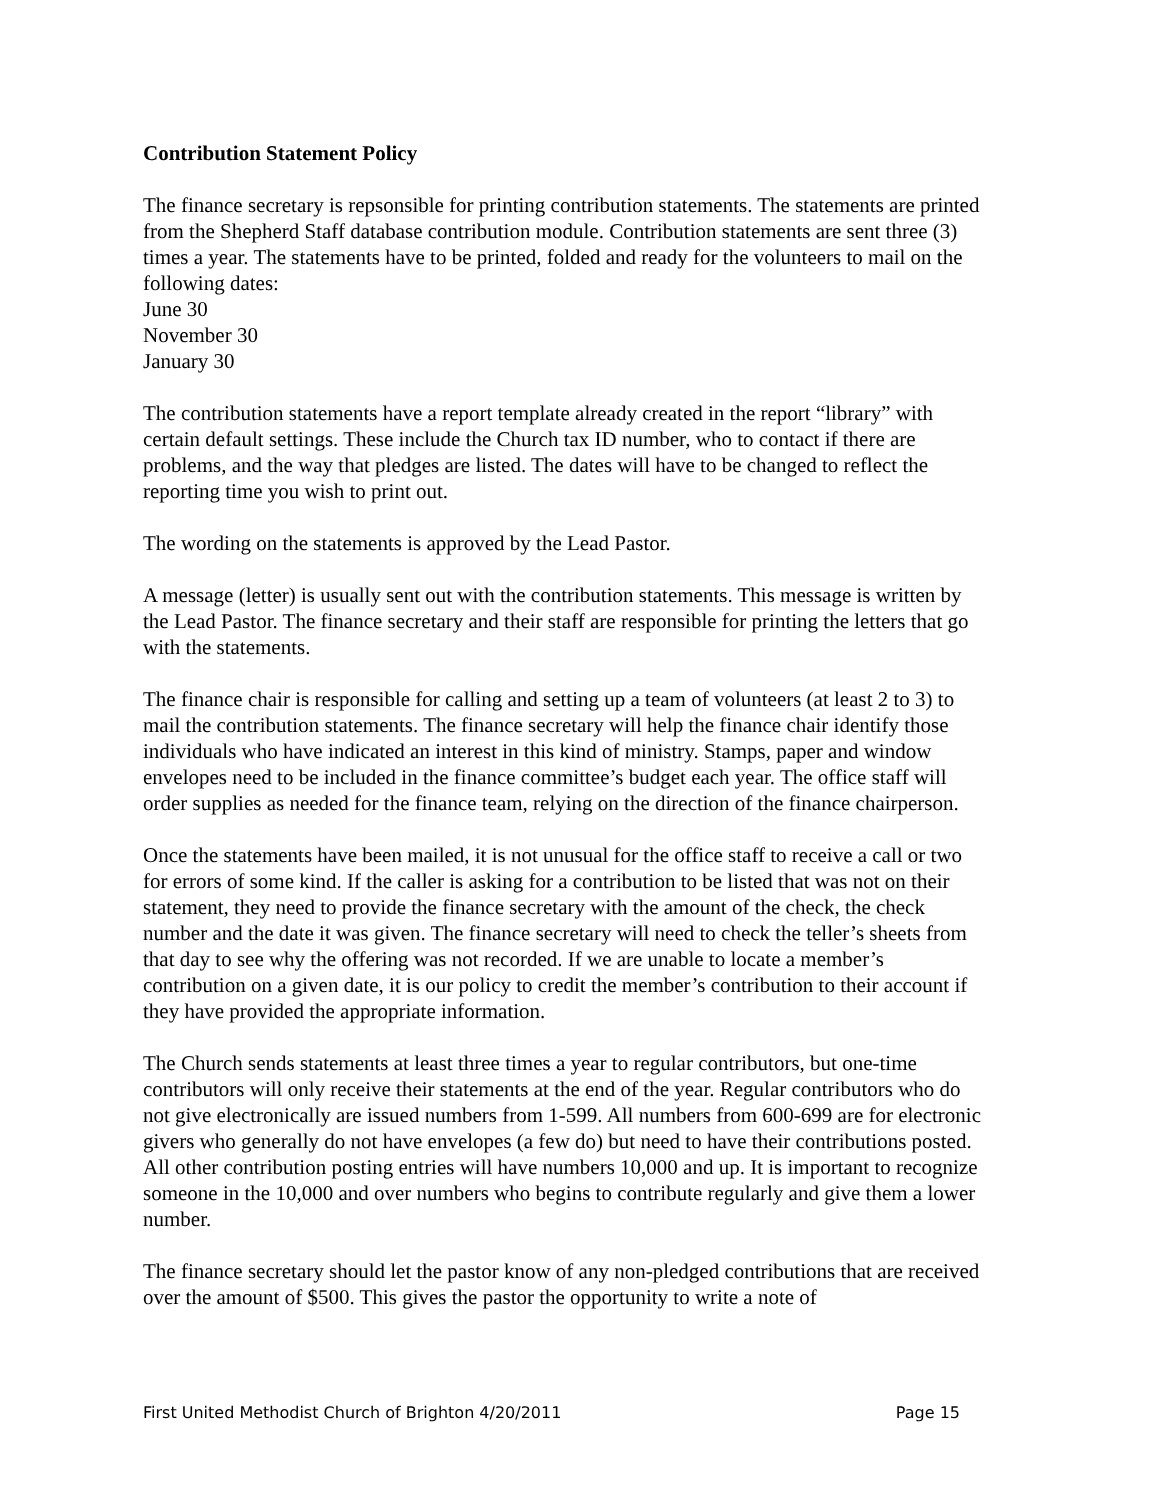Contribution Statement Policy
The finance secretary is repsonsible for printing contribution statements. The statements are printed from the Shepherd Staff database contribution module. Contribution statements are sent three (3) times a year. The statements have to be printed, folded and ready for the volunteers to mail on the following dates:
June 30
November 30
January 30
The contribution statements have a report template already created in the report “library” with certain default settings. These include the Church tax ID number, who to contact if there are problems, and the way that pledges are listed. The dates will have to be changed to reflect the reporting time you wish to print out.
The wording on the statements is approved by the Lead Pastor.
A message (letter) is usually sent out with the contribution statements. This message is written by the Lead Pastor. The finance secretary and their staff are responsible for printing the letters that go with the statements.
The finance chair is responsible for calling and setting up a team of volunteers (at least 2 to 3) to mail the contribution statements. The finance secretary will help the finance chair identify those individuals who have indicated an interest in this kind of ministry. Stamps, paper and window envelopes need to be included in the finance committee’s budget each year. The office staff will order supplies as needed for the finance team, relying on the direction of the finance chairperson.
Once the statements have been mailed, it is not unusual for the office staff to receive a call or two for errors of some kind. If the caller is asking for a contribution to be listed that was not on their statement, they need to provide the finance secretary with the amount of the check, the check number and the date it was given. The finance secretary will need to check the teller’s sheets from that day to see why the offering was not recorded. If we are unable to locate a member’s contribution on a given date, it is our policy to credit the member’s contribution to their account if they have provided the appropriate information.
The Church sends statements at least three times a year to regular contributors, but one-time contributors will only receive their statements at the end of the year. Regular contributors who do not give electronically are issued numbers from 1-599. All numbers from 600-699 are for electronic givers who generally do not have envelopes (a few do) but need to have their contributions posted. All other contribution posting entries will have numbers 10,000 and up. It is important to recognize someone in the 10,000 and over numbers who begins to contribute regularly and give them a lower number.
The finance secretary should let the pastor know of any non-pledged contributions that are received over the amount of $500. This gives the pastor the opportunity to write a note of
First United Methodist Church of Brighton 4/20/2011 Page 15